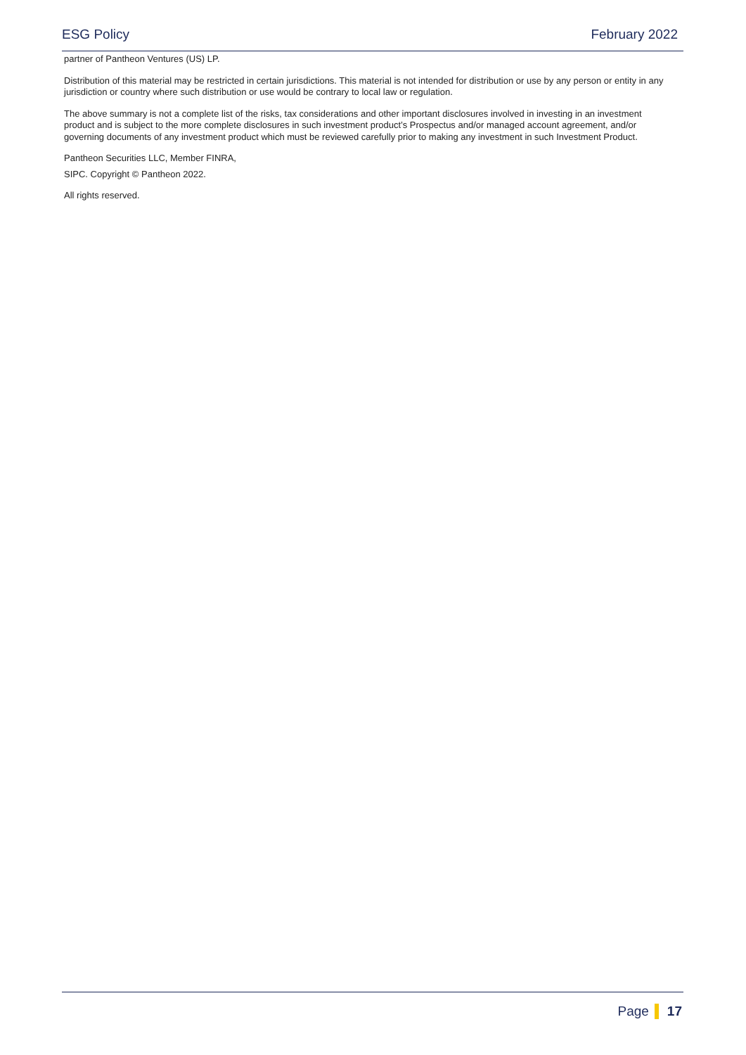ESG Policy February 2022
partner of Pantheon Ventures (US) LP.
Distribution of this material may be restricted in certain jurisdictions. This material is not intended for distribution or use by any person or entity in any jurisdiction or country where such distribution or use would be contrary to local law or regulation.
The above summary is not a complete list of the risks, tax considerations and other important disclosures involved in investing in an investment product and is subject to the more complete disclosures in such investment product’s Prospectus and/or managed account agreement, and/or governing documents of any investment product which must be reviewed carefully prior to making any investment in such Investment Product.
Pantheon Securities LLC, Member FINRA,
SIPC. Copyright © Pantheon 2022.
All rights reserved.
Page 17